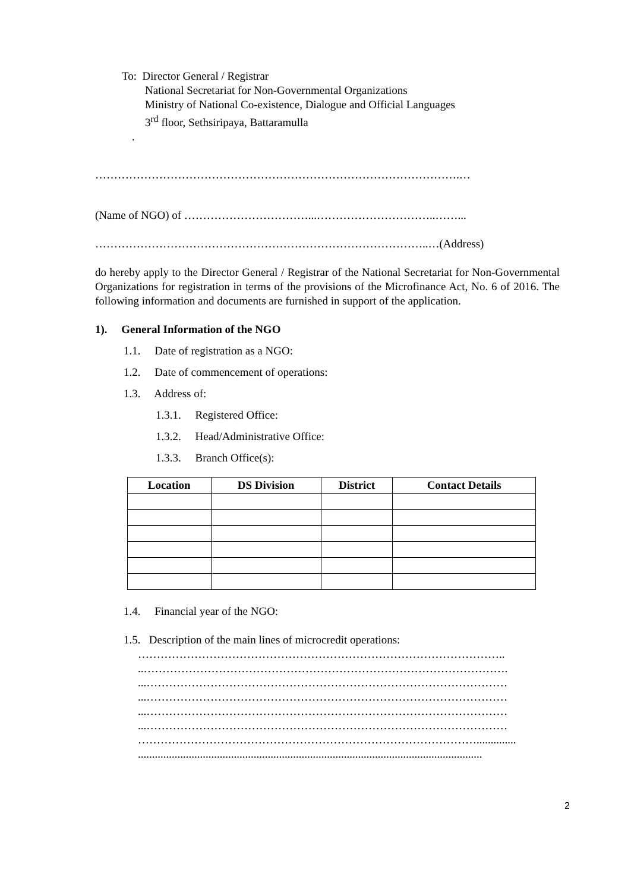To: Director General / Registrar
National Secretariat for Non-Governmental Organizations
Ministry of National Co-existence, Dialogue and Official Languages
3<sup>rd</sup> floor, Sethsiripaya, Battaramulla
.
…………………………………………………………………………………….…
(Name of NGO) of ……………………………...…………………………..……...
……………………………………………………………………………..…(Address)
do hereby apply to the Director General / Registrar of the National Secretariat for Non-Governmental Organizations for registration in terms of the provisions of the Microfinance Act, No. 6 of 2016. The following information and documents are furnished in support of the application.
1). General Information of the NGO
1.1. Date of registration as a NGO:
1.2. Date of commencement of operations:
1.3. Address of:
1.3.1. Registered Office:
1.3.2. Head/Administrative Office:
1.3.3. Branch Office(s):
| Location | DS Division | District | Contact Details |
| --- | --- | --- | --- |
1.4. Financial year of the NGO:
1.5. Description of the main lines of microcredit operations:
……………………………………………………………………………………..
..…………………………………………………………………………………….
...……………………………………………………………………………………
...……………………………………………………………………………………
...……………………………………………………………………………………
...……………………………………………………………………………………
………………………………………………………………………………..............
..........................................................................................................................
2